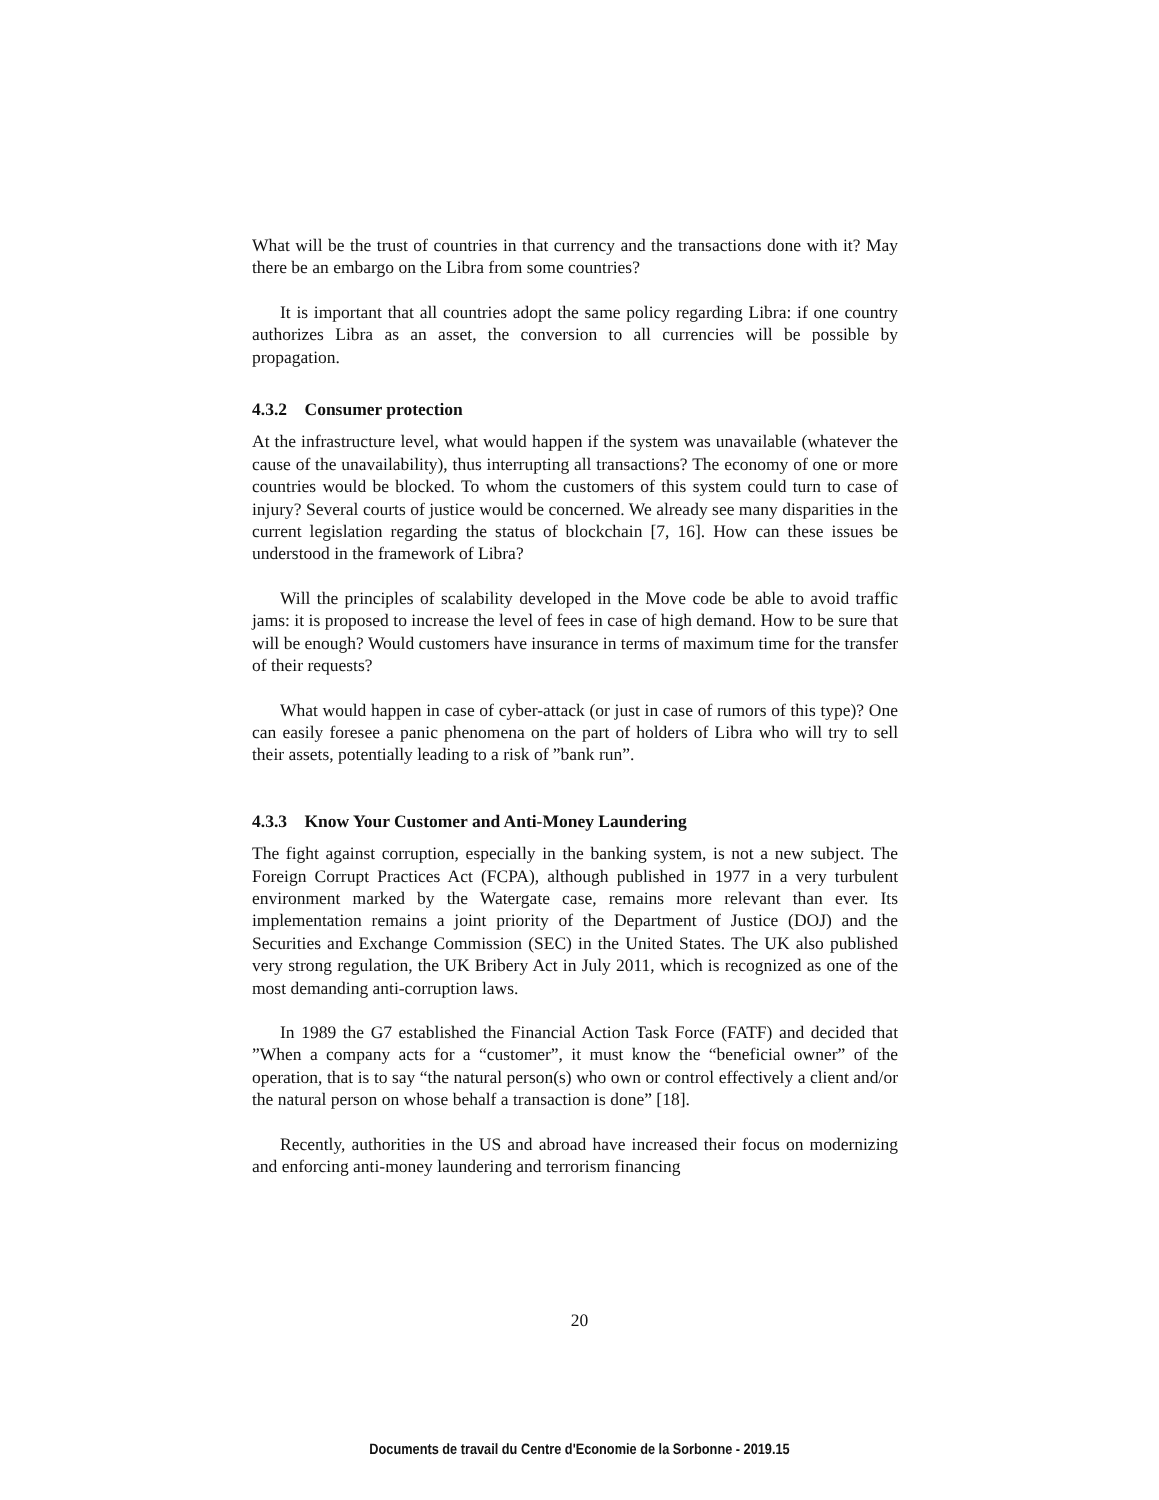What will be the trust of countries in that currency and the transactions done with it? May there be an embargo on the Libra from some countries?
It is important that all countries adopt the same policy regarding Libra: if one country authorizes Libra as an asset, the conversion to all currencies will be possible by propagation.
4.3.2 Consumer protection
At the infrastructure level, what would happen if the system was unavailable (whatever the cause of the unavailability), thus interrupting all transactions? The economy of one or more countries would be blocked. To whom the customers of this system could turn to case of injury? Several courts of justice would be concerned. We already see many disparities in the current legislation regarding the status of blockchain [7, 16]. How can these issues be understood in the framework of Libra?
Will the principles of scalability developed in the Move code be able to avoid traffic jams: it is proposed to increase the level of fees in case of high demand. How to be sure that will be enough? Would customers have insurance in terms of maximum time for the transfer of their requests?
What would happen in case of cyber-attack (or just in case of rumors of this type)? One can easily foresee a panic phenomena on the part of holders of Libra who will try to sell their assets, potentially leading to a risk of ”bank run”.
4.3.3 Know Your Customer and Anti-Money Laundering
The fight against corruption, especially in the banking system, is not a new subject. The Foreign Corrupt Practices Act (FCPA), although published in 1977 in a very turbulent environment marked by the Watergate case, remains more relevant than ever. Its implementation remains a joint priority of the Department of Justice (DOJ) and the Securities and Exchange Commission (SEC) in the United States. The UK also published very strong regulation, the UK Bribery Act in July 2011, which is recognized as one of the most demanding anti-corruption laws.
In 1989 the G7 established the Financial Action Task Force (FATF) and decided that ”When a company acts for a “customer”, it must know the “beneficial owner” of the operation, that is to say “the natural person(s) who own or control effectively a client and/or the natural person on whose behalf a transaction is done” [18].
Recently, authorities in the US and abroad have increased their focus on modernizing and enforcing anti-money laundering and terrorism financing
20
Documents de travail du Centre d'Economie de la Sorbonne - 2019.15